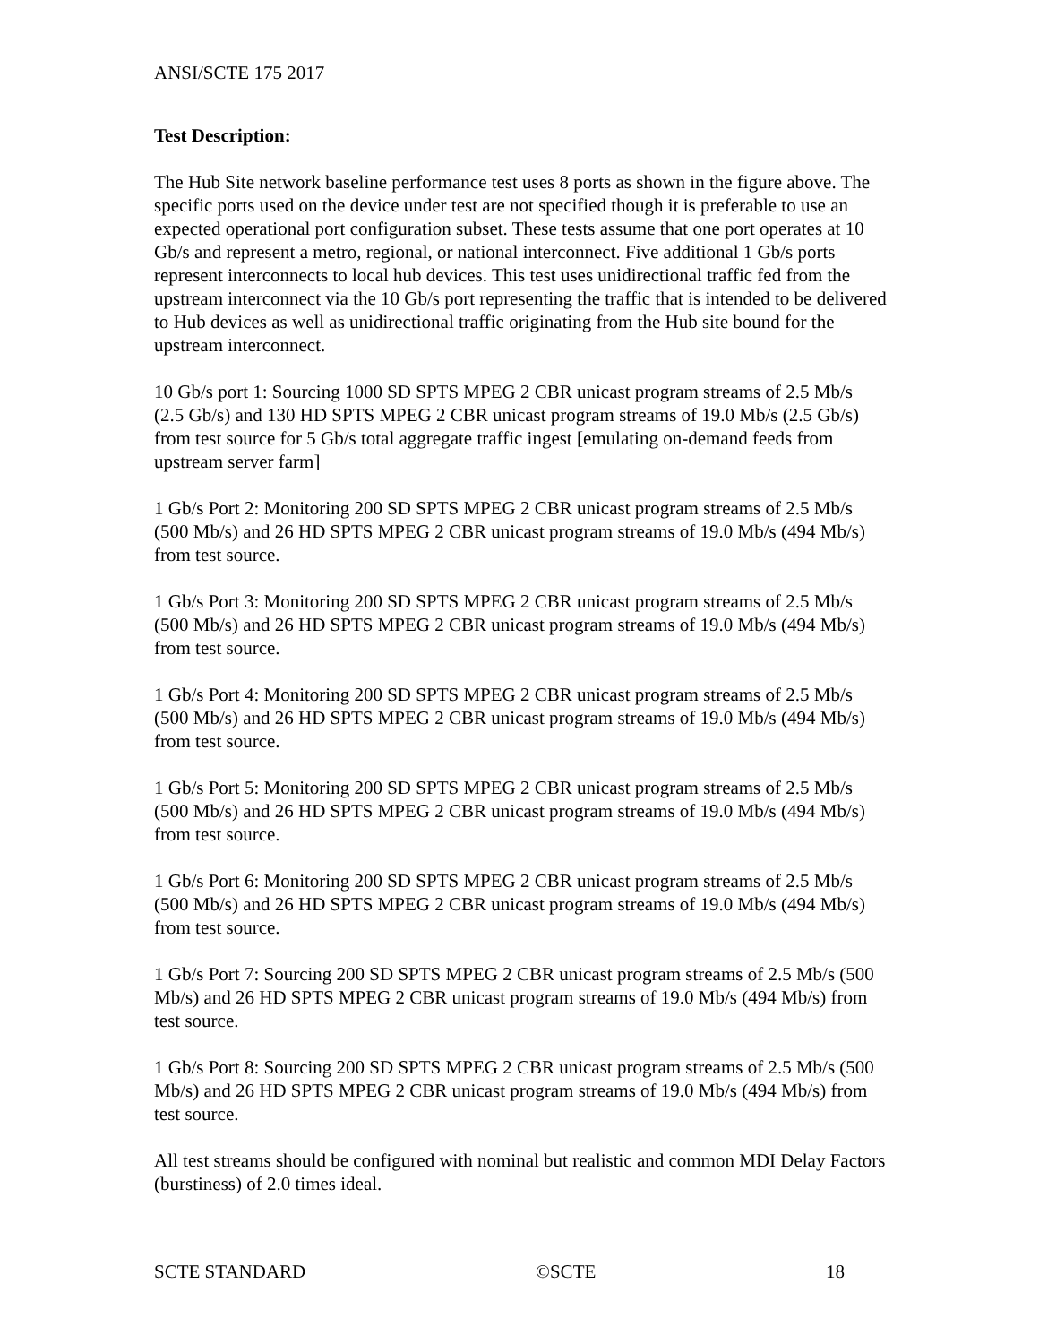ANSI/SCTE 175 2017
Test Description:
The Hub Site network baseline performance test uses 8 ports as shown in the figure above. The specific ports used on the device under test are not specified though it is preferable to use an expected operational port configuration subset. These tests assume that one port operates at 10 Gb/s and represent a metro, regional, or national interconnect. Five additional 1 Gb/s ports represent interconnects to local hub devices. This test uses unidirectional traffic fed from the upstream interconnect via the 10 Gb/s port representing the traffic that is intended to be delivered to Hub devices as well as unidirectional traffic originating from the Hub site bound for the upstream interconnect.
10 Gb/s port 1: Sourcing 1000 SD SPTS MPEG 2 CBR unicast program streams of 2.5 Mb/s (2.5 Gb/s) and 130 HD SPTS MPEG 2 CBR unicast program streams of 19.0 Mb/s (2.5 Gb/s) from test source for 5 Gb/s total aggregate traffic ingest [emulating on-demand feeds from upstream server farm]
1 Gb/s Port 2: Monitoring 200 SD SPTS MPEG 2 CBR unicast program streams of 2.5 Mb/s (500 Mb/s) and 26 HD SPTS MPEG 2 CBR unicast program streams of 19.0 Mb/s (494 Mb/s) from test source.
1 Gb/s Port 3: Monitoring 200 SD SPTS MPEG 2 CBR unicast program streams of 2.5 Mb/s (500 Mb/s) and 26 HD SPTS MPEG 2 CBR unicast program streams of 19.0 Mb/s (494 Mb/s) from test source.
1 Gb/s Port 4: Monitoring 200 SD SPTS MPEG 2 CBR unicast program streams of 2.5 Mb/s (500 Mb/s) and 26 HD SPTS MPEG 2 CBR unicast program streams of 19.0 Mb/s (494 Mb/s) from test source.
1 Gb/s Port 5: Monitoring 200 SD SPTS MPEG 2 CBR unicast program streams of 2.5 Mb/s (500 Mb/s) and 26 HD SPTS MPEG 2 CBR unicast program streams of 19.0 Mb/s (494 Mb/s) from test source.
1 Gb/s Port 6: Monitoring 200 SD SPTS MPEG 2 CBR unicast program streams of 2.5 Mb/s (500 Mb/s) and 26 HD SPTS MPEG 2 CBR unicast program streams of 19.0 Mb/s (494 Mb/s) from test source.
1 Gb/s Port 7: Sourcing 200 SD SPTS MPEG 2 CBR unicast program streams of 2.5 Mb/s (500 Mb/s) and 26 HD SPTS MPEG 2 CBR unicast program streams of 19.0 Mb/s (494 Mb/s) from test source.
1 Gb/s Port 8: Sourcing 200 SD SPTS MPEG 2 CBR unicast program streams of 2.5 Mb/s (500 Mb/s) and 26 HD SPTS MPEG 2 CBR unicast program streams of 19.0 Mb/s (494 Mb/s) from test source.
All test streams should be configured with nominal but realistic and common MDI Delay Factors (burstiness) of 2.0 times ideal.
SCTE STANDARD ©SCTE 18